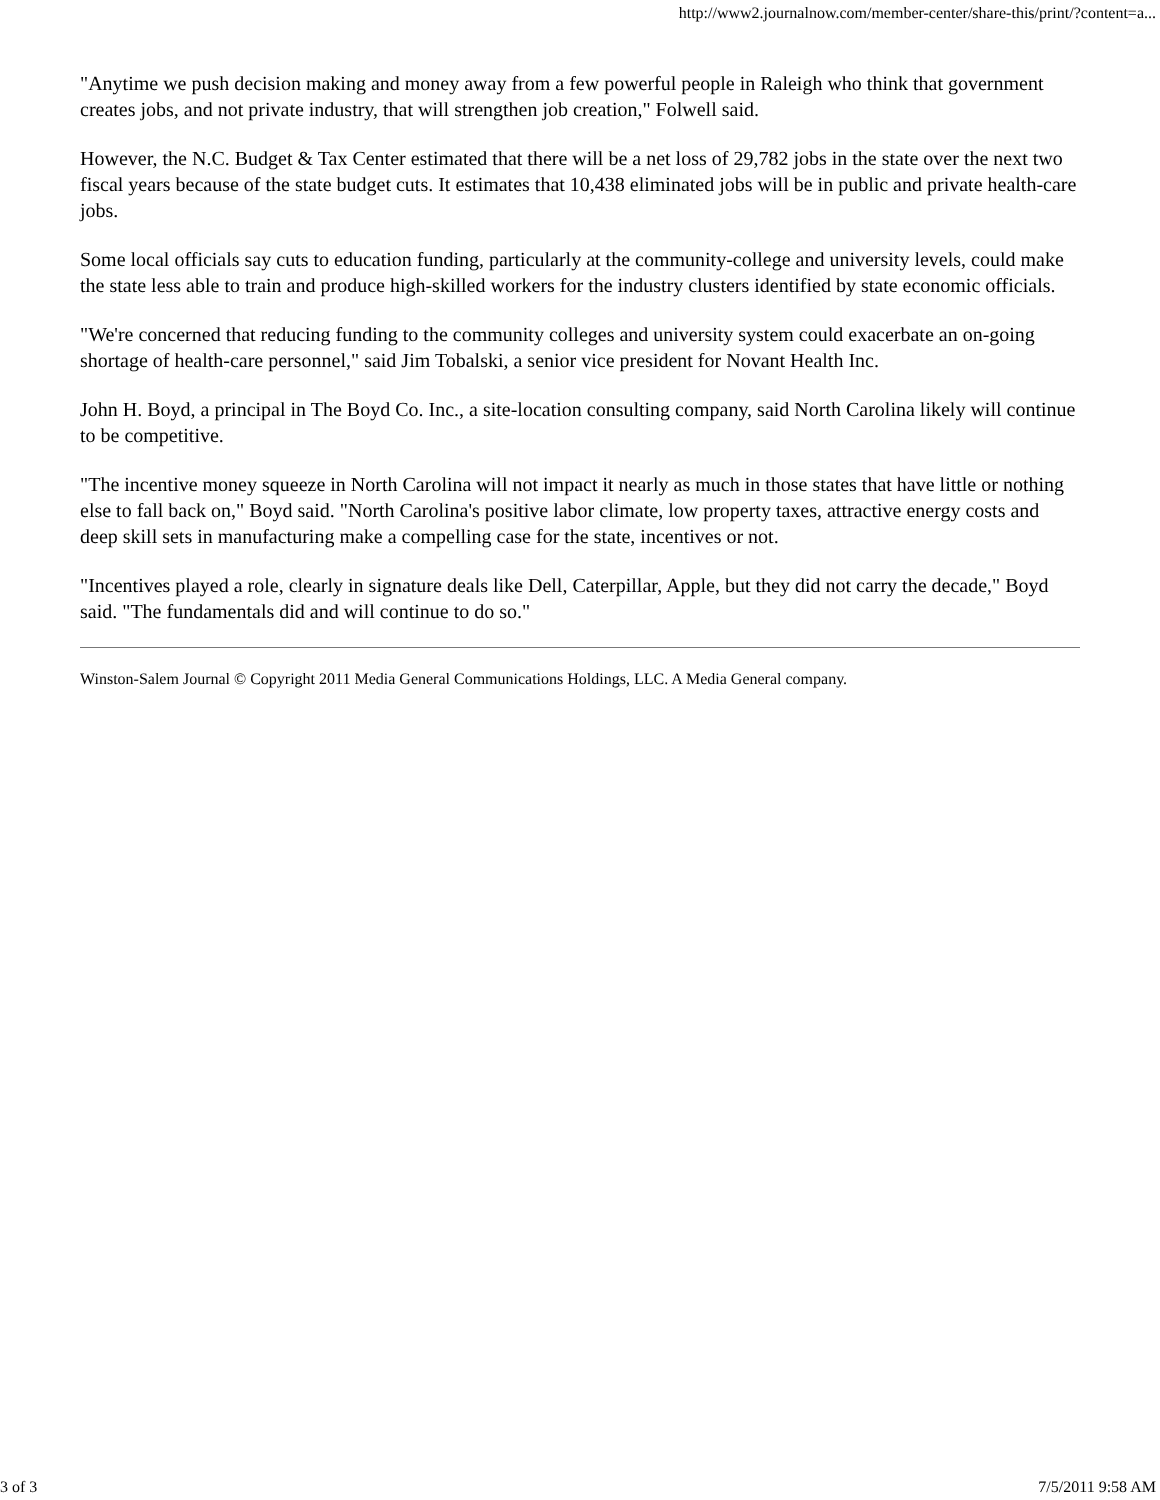http://www2.journalnow.com/member-center/share-this/print/?content=a...
"Anytime we push decision making and money away from a few powerful people in Raleigh who think that government creates jobs, and not private industry, that will strengthen job creation," Folwell said.
However, the N.C. Budget & Tax Center estimated that there will be a net loss of 29,782 jobs in the state over the next two fiscal years because of the state budget cuts. It estimates that 10,438 eliminated jobs will be in public and private health-care jobs.
Some local officials say cuts to education funding, particularly at the community-college and university levels, could make the state less able to train and produce high-skilled workers for the industry clusters identified by state economic officials.
"We're concerned that reducing funding to the community colleges and university system could exacerbate an on-going shortage of health-care personnel," said Jim Tobalski, a senior vice president for Novant Health Inc.
John H. Boyd, a principal in The Boyd Co. Inc., a site-location consulting company, said North Carolina likely will continue to be competitive.
"The incentive money squeeze in North Carolina will not impact it nearly as much in those states that have little or nothing else to fall back on," Boyd said. "North Carolina's positive labor climate, low property taxes, attractive energy costs and deep skill sets in manufacturing make a compelling case for the state, incentives or not.
"Incentives played a role, clearly in signature deals like Dell, Caterpillar, Apple, but they did not carry the decade," Boyd said. "The fundamentals did and will continue to do so."
Winston-Salem Journal © Copyright 2011 Media General Communications Holdings, LLC. A Media General company.
3 of 3 7/5/2011 9:58 AM